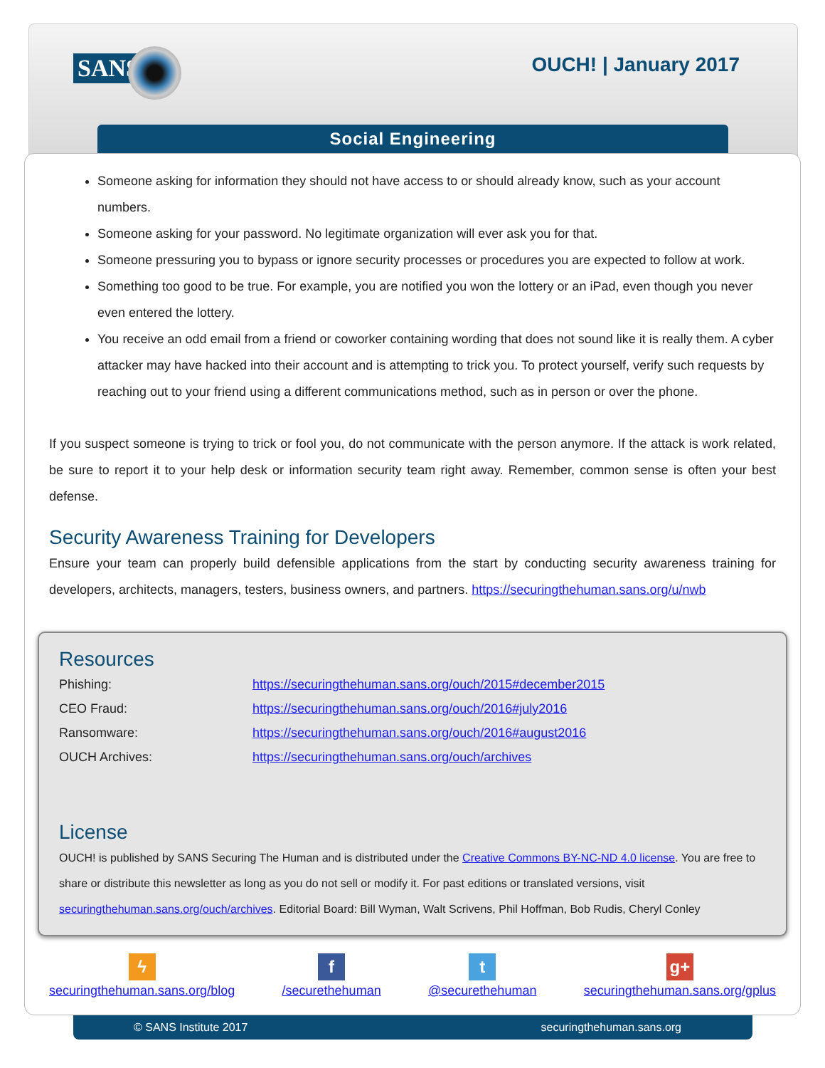SANS OUCH! | January 2017
Social Engineering
Someone asking for information they should not have access to or should already know, such as your account numbers.
Someone asking for your password. No legitimate organization will ever ask you for that.
Someone pressuring you to bypass or ignore security processes or procedures you are expected to follow at work.
Something too good to be true. For example, you are notified you won the lottery or an iPad, even though you never even entered the lottery.
You receive an odd email from a friend or coworker containing wording that does not sound like it is really them. A cyber attacker may have hacked into their account and is attempting to trick you. To protect yourself, verify such requests by reaching out to your friend using a different communications method, such as in person or over the phone.
If you suspect someone is trying to trick or fool you, do not communicate with the person anymore. If the attack is work related, be sure to report it to your help desk or information security team right away. Remember, common sense is often your best defense.
Security Awareness Training for Developers
Ensure your team can properly build defensible applications from the start by conducting security awareness training for developers, architects, managers, testers, business owners, and partners. https://securingthehuman.sans.org/u/nwb
Resources
| Phishing: | https://securingthehuman.sans.org/ouch/2015#december2015 |
| CEO Fraud: | https://securingthehuman.sans.org/ouch/2016#july2016 |
| Ransomware: | https://securingthehuman.sans.org/ouch/2016#august2016 |
| OUCH Archives: | https://securingthehuman.sans.org/ouch/archives |
License
OUCH! is published by SANS Securing The Human and is distributed under the Creative Commons BY-NC-ND 4.0 license. You are free to share or distribute this newsletter as long as you do not sell or modify it. For past editions or translated versions, visit securingthehuman.sans.org/ouch/archives. Editorial Board: Bill Wyman, Walt Scrivens, Phil Hoffman, Bob Rudis, Cheryl Conley
ϟ
securingthehuman.sans.org/blog
f
/securethehuman
t
@securethehuman
g+
securingthehuman.sans.org/gplus
© SANS Institute 2017 securingthehuman.sans.org